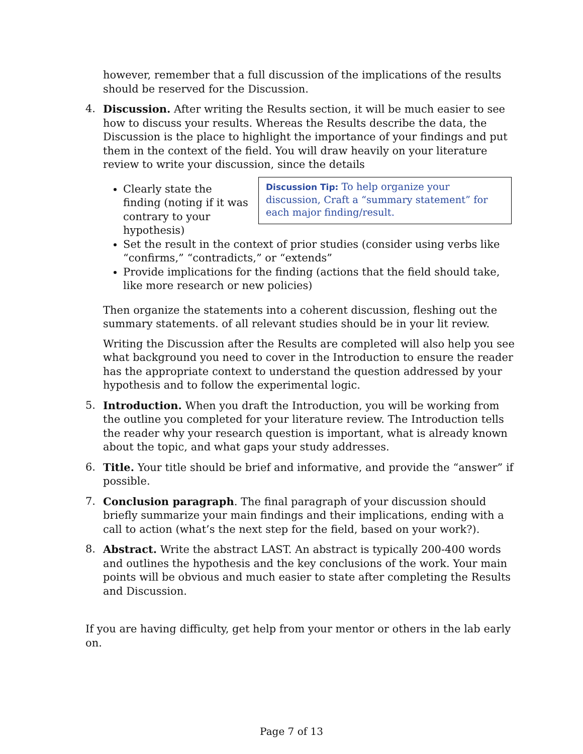however, remember that a full discussion of the implications of the results should be reserved for the Discussion.
4. Discussion. After writing the Results section, it will be much easier to see how to discuss your results. Whereas the Results describe the data, the Discussion is the place to highlight the importance of your findings and put them in the context of the field. You will draw heavily on your literature review to write your discussion, since the details Discussion Tip: To help organize your discussion, Craft a “summary statement” for each major finding/result.
Clearly state the finding (noting if it was contrary to your hypothesis)
Set the result in the context of prior studies (consider using verbs like “confirms,” “contradicts,” or “extends”
Provide implications for the finding (actions that the field should take, like more research or new policies)
Then organize the statements into a coherent discussion, fleshing out the summary statements. of all relevant studies should be in your lit review.
Writing the Discussion after the Results are completed will also help you see what background you need to cover in the Introduction to ensure the reader has the appropriate context to understand the question addressed by your hypothesis and to follow the experimental logic.
5. Introduction. When you draft the Introduction, you will be working from the outline you completed for your literature review. The Introduction tells the reader why your research question is important, what is already known about the topic, and what gaps your study addresses.
6. Title. Your title should be brief and informative, and provide the “answer” if possible.
7. Conclusion paragraph. The final paragraph of your discussion should briefly summarize your main findings and their implications, ending with a call to action (what’s the next step for the field, based on your work?).
8. Abstract. Write the abstract LAST. An abstract is typically 200-400 words and outlines the hypothesis and the key conclusions of the work. Your main points will be obvious and much easier to state after completing the Results and Discussion.
If you are having difficulty, get help from your mentor or others in the lab early on.
Page 7 of 13